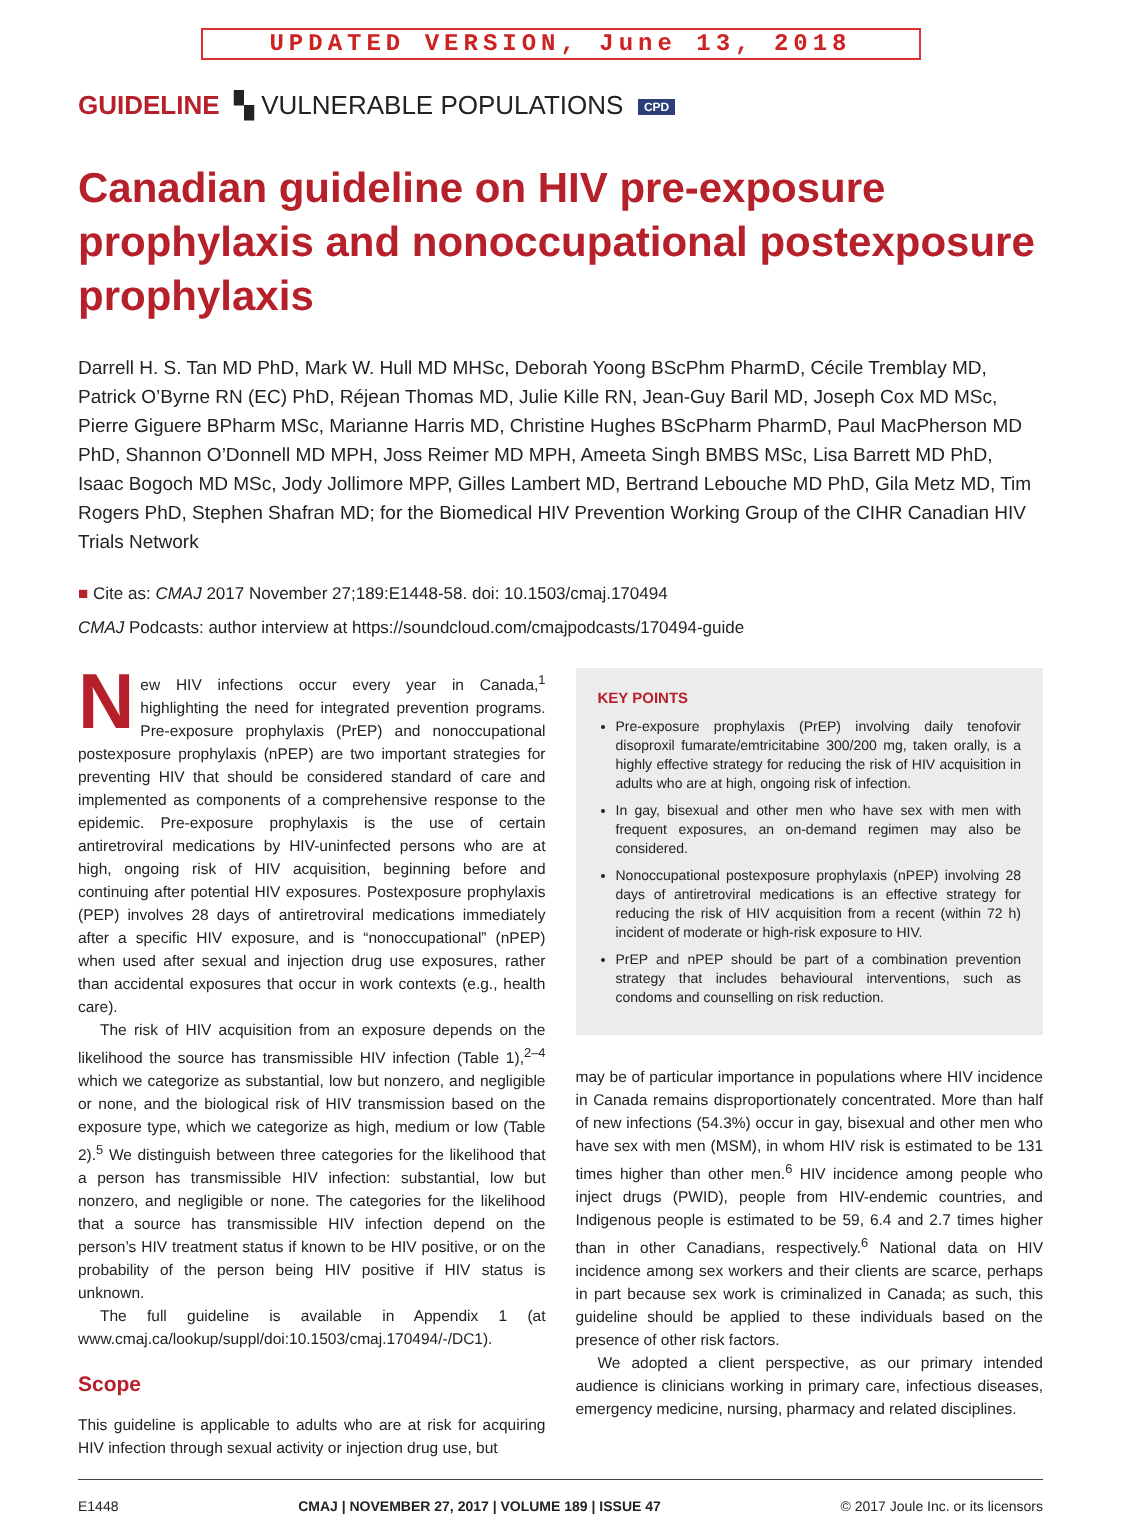UPDATED VERSION, June 13, 2018
GUIDELINE ▚ VULNERABLE POPULATIONS CPD
Canadian guideline on HIV pre-exposure prophylaxis and nonoccupational postexposure prophylaxis
Darrell H. S. Tan MD PhD, Mark W. Hull MD MHSc, Deborah Yoong BScPhm PharmD, Cécile Tremblay MD, Patrick O’Byrne RN (EC) PhD, Réjean Thomas MD, Julie Kille RN, Jean-Guy Baril MD, Joseph Cox MD MSc, Pierre Giguere BPharm MSc, Marianne Harris MD, Christine Hughes BScPharm PharmD, Paul MacPherson MD PhD, Shannon O’Donnell MD MPH, Joss Reimer MD MPH, Ameeta Singh BMBS MSc, Lisa Barrett MD PhD, Isaac Bogoch MD MSc, Jody Jollimore MPP, Gilles Lambert MD, Bertrand Lebouche MD PhD, Gila Metz MD, Tim Rogers PhD, Stephen Shafran MD; for the Biomedical HIV Prevention Working Group of the CIHR Canadian HIV Trials Network
■ Cite as: CMAJ 2017 November 27;189:E1448-58. doi: 10.1503/cmaj.170494
CMAJ Podcasts: author interview at https://soundcloud.com/cmajpodcasts/170494-guide
New HIV infections occur every year in Canada,<sup>1</sup> highlighting the need for integrated prevention programs. Pre-exposure prophylaxis (PrEP) and nonoccupational postexposure prophylaxis (nPEP) are two important strategies for preventing HIV that should be considered standard of care and implemented as components of a comprehensive response to the epidemic. Pre-exposure prophylaxis is the use of certain antiretroviral medications by HIV-uninfected persons who are at high, ongoing risk of HIV acquisition, beginning before and continuing after potential HIV exposures. Postexposure prophylaxis (PEP) involves 28 days of antiretroviral medications immediately after a specific HIV exposure, and is “nonoccupational” (nPEP) when used after sexual and injection drug use exposures, rather than accidental exposures that occur in work contexts (e.g., health care).
The risk of HIV acquisition from an exposure depends on the likelihood the source has transmissible HIV infection (Table 1),<sup>2–4</sup> which we categorize as substantial, low but nonzero, and negligible or none, and the biological risk of HIV transmission based on the exposure type, which we categorize as high, medium or low (Table 2).<sup>5</sup> We distinguish between three categories for the likelihood that a person has transmissible HIV infection: substantial, low but nonzero, and negligible or none. The categories for the likelihood that a source has transmissible HIV infection depend on the person’s HIV treatment status if known to be HIV positive, or on the probability of the person being HIV positive if HIV status is unknown.
The full guideline is available in Appendix 1 (at www.cmaj.ca/lookup/suppl/doi:10.1503/cmaj.170494/-/DC1).
Scope
This guideline is applicable to adults who are at risk for acquiring HIV infection through sexual activity or injection drug use, but
KEY POINTS
Pre-exposure prophylaxis (PrEP) involving daily tenofovir disoproxil fumarate/emtricitabine 300/200 mg, taken orally, is a highly effective strategy for reducing the risk of HIV acquisition in adults who are at high, ongoing risk of infection.
In gay, bisexual and other men who have sex with men with frequent exposures, an on-demand regimen may also be considered.
Nonoccupational postexposure prophylaxis (nPEP) involving 28 days of antiretroviral medications is an effective strategy for reducing the risk of HIV acquisition from a recent (within 72 h) incident of moderate or high-risk exposure to HIV.
PrEP and nPEP should be part of a combination prevention strategy that includes behavioural interventions, such as condoms and counselling on risk reduction.
may be of particular importance in populations where HIV incidence in Canada remains disproportionately concentrated. More than half of new infections (54.3%) occur in gay, bisexual and other men who have sex with men (MSM), in whom HIV risk is estimated to be 131 times higher than other men.<sup>6</sup> HIV incidence among people who inject drugs (PWID), people from HIV-endemic countries, and Indigenous people is estimated to be 59, 6.4 and 2.7 times higher than in other Canadians, respectively.<sup>6</sup> National data on HIV incidence among sex workers and their clients are scarce, perhaps in part because sex work is criminalized in Canada; as such, this guideline should be applied to these individuals based on the presence of other risk factors.
We adopted a client perspective, as our primary intended audience is clinicians working in primary care, infectious diseases, emergency medicine, nursing, pharmacy and related disciplines.
E1448 CMAJ | NOVEMBER 27, 2017 | VOLUME 189 | ISSUE 47 © 2017 Joule Inc. or its licensors